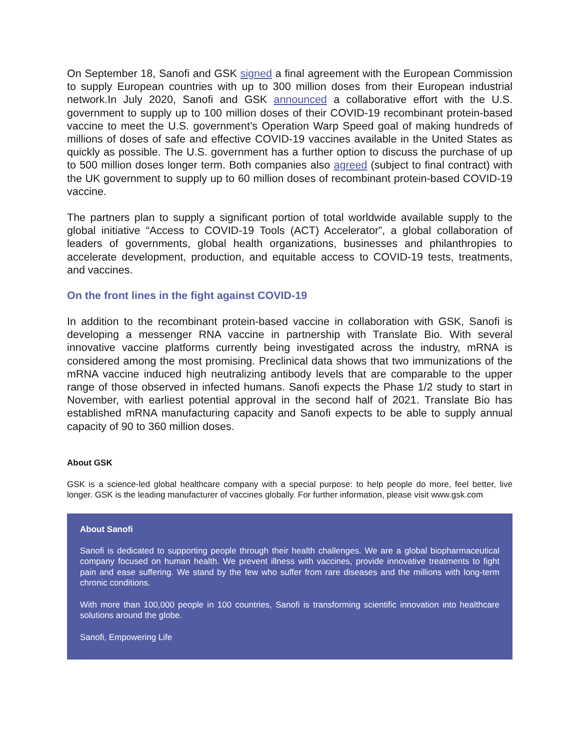On September 18, Sanofi and GSK signed a final agreement with the European Commission to supply European countries with up to 300 million doses from their European industrial network.In July 2020, Sanofi and GSK announced a collaborative effort with the U.S. government to supply up to 100 million doses of their COVID-19 recombinant protein-based vaccine to meet the U.S. government’s Operation Warp Speed goal of making hundreds of millions of doses of safe and effective COVID-19 vaccines available in the United States as quickly as possible. The U.S. government has a further option to discuss the purchase of up to 500 million doses longer term. Both companies also agreed (subject to final contract) with the UK government to supply up to 60 million doses of recombinant protein-based COVID-19 vaccine.
The partners plan to supply a significant portion of total worldwide available supply to the global initiative “Access to COVID-19 Tools (ACT) Accelerator”, a global collaboration of leaders of governments, global health organizations, businesses and philanthropies to accelerate development, production, and equitable access to COVID-19 tests, treatments, and vaccines.
On the front lines in the fight against COVID-19
In addition to the recombinant protein-based vaccine in collaboration with GSK, Sanofi is developing a messenger RNA vaccine in partnership with Translate Bio. With several innovative vaccine platforms currently being investigated across the industry, mRNA is considered among the most promising. Preclinical data shows that two immunizations of the mRNA vaccine induced high neutralizing antibody levels that are comparable to the upper range of those observed in infected humans. Sanofi expects the Phase 1/2 study to start in November, with earliest potential approval in the second half of 2021. Translate Bio has established mRNA manufacturing capacity and Sanofi expects to be able to supply annual capacity of 90 to 360 million doses.
About GSK
GSK is a science-led global healthcare company with a special purpose: to help people do more, feel better, live longer. GSK is the leading manufacturer of vaccines globally. For further information, please visit www.gsk.com
About Sanofi
Sanofi is dedicated to supporting people through their health challenges. We are a global biopharmaceutical company focused on human health. We prevent illness with vaccines, provide innovative treatments to fight pain and ease suffering. We stand by the few who suffer from rare diseases and the millions with long-term chronic conditions.
With more than 100,000 people in 100 countries, Sanofi is transforming scientific innovation into healthcare solutions around the globe.
Sanofi, Empowering Life